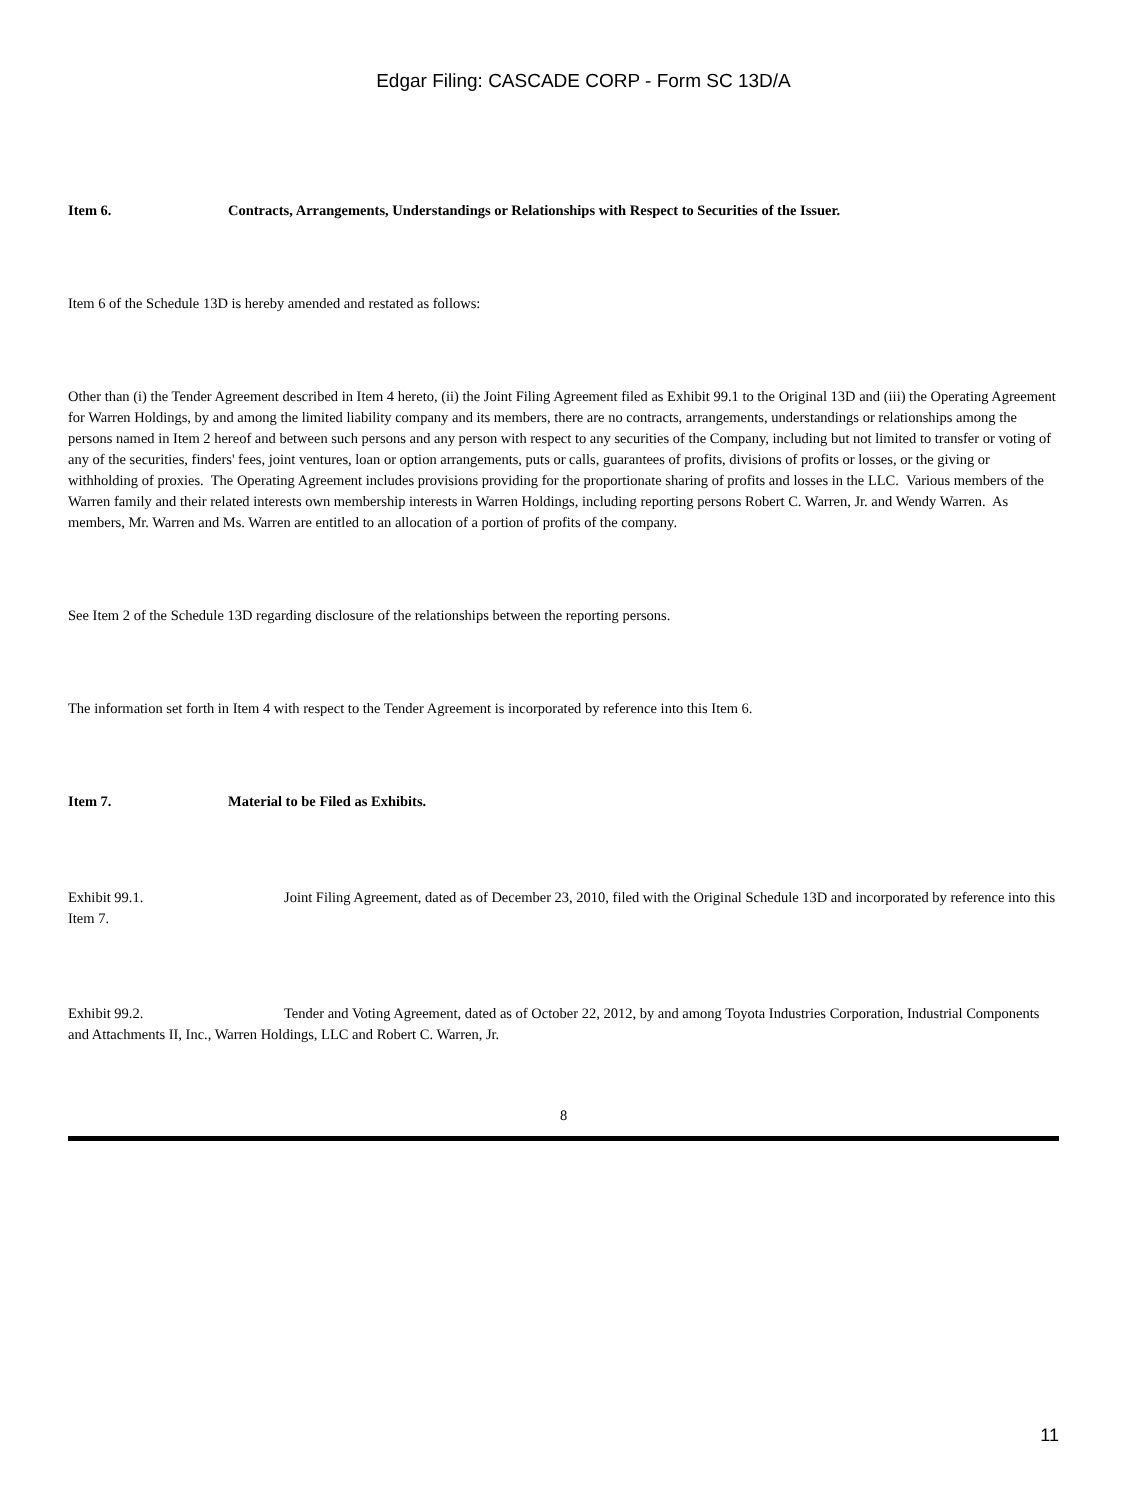Edgar Filing: CASCADE CORP - Form SC 13D/A
Item 6. Contracts, Arrangements, Understandings or Relationships with Respect to Securities of the Issuer.
Item 6 of the Schedule 13D is hereby amended and restated as follows:
Other than (i) the Tender Agreement described in Item 4 hereto, (ii) the Joint Filing Agreement filed as Exhibit 99.1 to the Original 13D and (iii) the Operating Agreement for Warren Holdings, by and among the limited liability company and its members, there are no contracts, arrangements, understandings or relationships among the persons named in Item 2 hereof and between such persons and any person with respect to any securities of the Company, including but not limited to transfer or voting of any of the securities, finders' fees, joint ventures, loan or option arrangements, puts or calls, guarantees of profits, divisions of profits or losses, or the giving or withholding of proxies. The Operating Agreement includes provisions providing for the proportionate sharing of profits and losses in the LLC. Various members of the Warren family and their related interests own membership interests in Warren Holdings, including reporting persons Robert C. Warren, Jr. and Wendy Warren. As members, Mr. Warren and Ms. Warren are entitled to an allocation of a portion of profits of the company.
See Item 2 of the Schedule 13D regarding disclosure of the relationships between the reporting persons.
The information set forth in Item 4 with respect to the Tender Agreement is incorporated by reference into this Item 6.
Item 7. Material to be Filed as Exhibits.
Exhibit 99.1. Joint Filing Agreement, dated as of December 23, 2010, filed with the Original Schedule 13D and incorporated by reference into this Item 7.
Exhibit 99.2. Tender and Voting Agreement, dated as of October 22, 2012, by and among Toyota Industries Corporation, Industrial Components and Attachments II, Inc., Warren Holdings, LLC and Robert C. Warren, Jr.
8
11